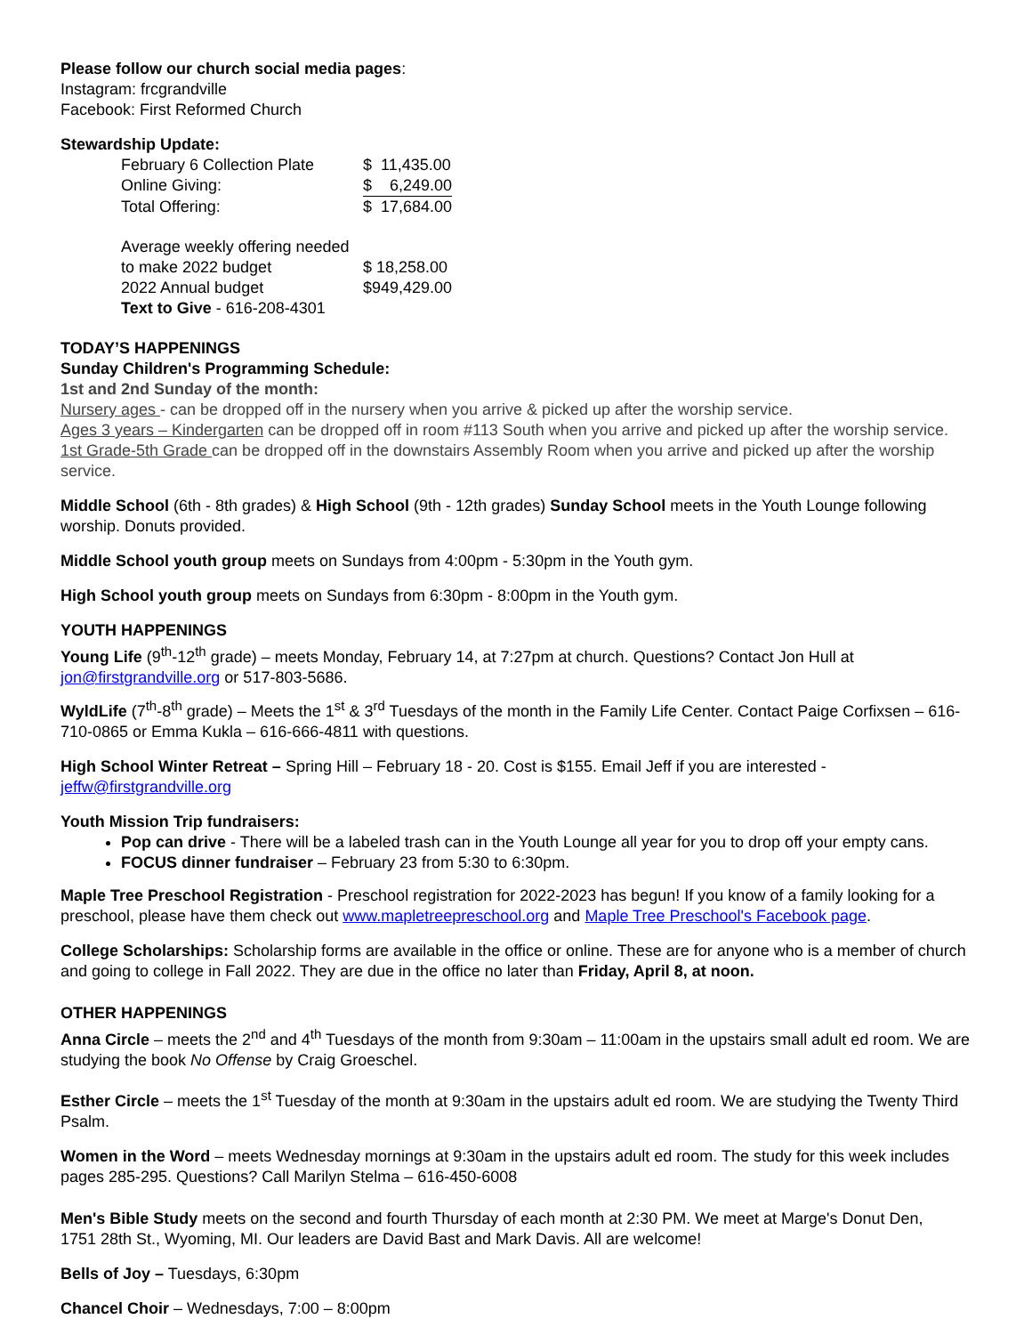Please follow our church social media pages:
Instagram: frcgrandville
Facebook: First Reformed Church
Stewardship Update:
| February 6 Collection Plate | $ 11,435.00 |
| Online Giving: | $ 6,249.00 |
| Total Offering: | $ 17,684.00 |
| Average weekly offering needed | |
| to make 2022 budget | $ 18,258.00 |
| 2022 Annual budget | $949,429.00 |
| Text to Give - 616-208-4301 | |
TODAY’S HAPPENINGS
Sunday Children's Programming Schedule:
1st and 2nd Sunday of the month:
Nursery ages - can be dropped off in the nursery when you arrive & picked up after the worship service.
Ages 3 years – Kindergarten can be dropped off in room #113 South when you arrive and picked up after the worship service.
1st Grade-5th Grade can be dropped off in the downstairs Assembly Room when you arrive and picked up after the worship service.
Middle School (6th - 8th grades) & High School (9th - 12th grades) Sunday School meets in the Youth Lounge following worship. Donuts provided.
Middle School youth group meets on Sundays from 4:00pm - 5:30pm in the Youth gym.
High School youth group meets on Sundays from 6:30pm - 8:00pm in the Youth gym.
YOUTH HAPPENINGS
Young Life (9<sup>th</sup>-12<sup>th</sup> grade) – meets Monday, February 14, at 7:27pm at church. Questions? Contact Jon Hull at jon@firstgrandville.org or 517-803-5686.
WyldLife (7<sup>th</sup>-8<sup>th</sup> grade) – Meets the 1<sup>st</sup> & 3<sup>rd</sup> Tuesdays of the month in the Family Life Center. Contact Paige Corfixsen – 616-710-0865 or Emma Kukla – 616-666-4811 with questions.
High School Winter Retreat – Spring Hill – February 18 - 20. Cost is $155. Email Jeff if you are interested - jeffw@firstgrandville.org
Youth Mission Trip fundraisers:
Pop can drive - There will be a labeled trash can in the Youth Lounge all year for you to drop off your empty cans.
FOCUS dinner fundraiser – February 23 from 5:30 to 6:30pm.
Maple Tree Preschool Registration - Preschool registration for 2022-2023 has begun! If you know of a family looking for a preschool, please have them check out www.mapletreepreschool.org and Maple Tree Preschool's Facebook page.
College Scholarships: Scholarship forms are available in the office or online. These are for anyone who is a member of church and going to college in Fall 2022. They are due in the office no later than Friday, April 8, at noon.
OTHER HAPPENINGS
Anna Circle – meets the 2<sup>nd</sup> and 4<sup>th</sup> Tuesdays of the month from 9:30am – 11:00am in the upstairs small adult ed room. We are studying the book No Offense by Craig Groeschel.
Esther Circle – meets the 1<sup>st</sup> Tuesday of the month at 9:30am in the upstairs adult ed room. We are studying the Twenty Third Psalm.
Women in the Word – meets Wednesday mornings at 9:30am in the upstairs adult ed room. The study for this week includes pages 285-295. Questions? Call Marilyn Stelma – 616-450-6008
Men's Bible Study meets on the second and fourth Thursday of each month at 2:30 PM. We meet at Marge's Donut Den,
1751 28th St., Wyoming, MI. Our leaders are David Bast and Mark Davis. All are welcome!
Bells of Joy – Tuesdays, 6:30pm
Chancel Choir – Wednesdays, 7:00 – 8:00pm